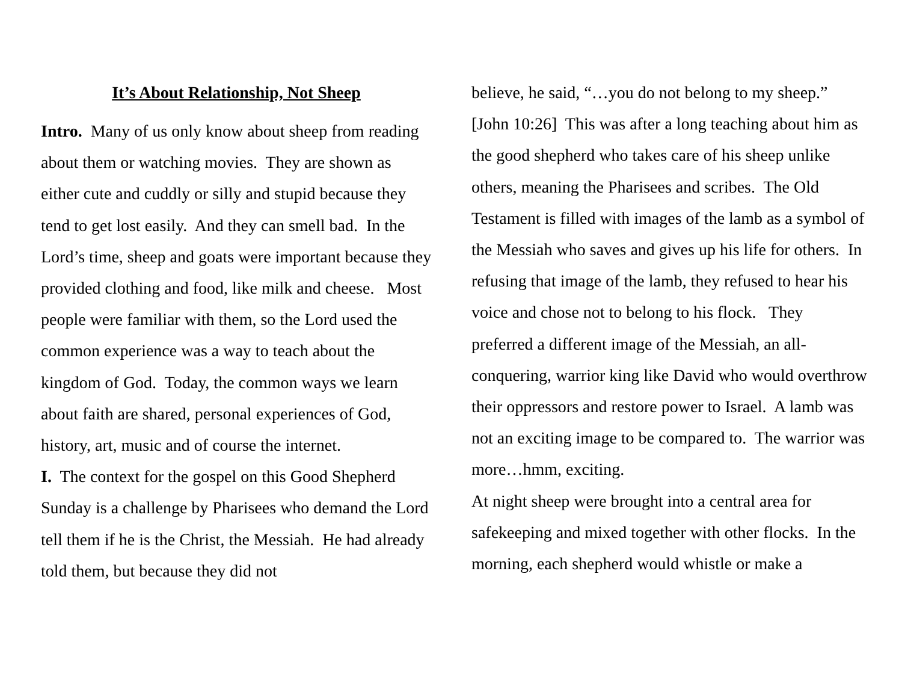It’s About Relationship, Not Sheep
Intro. Many of us only know about sheep from reading about them or watching movies. They are shown as either cute and cuddly or silly and stupid because they tend to get lost easily. And they can smell bad. In the Lord’s time, sheep and goats were important because they provided clothing and food, like milk and cheese. Most people were familiar with them, so the Lord used the common experience was a way to teach about the kingdom of God. Today, the common ways we learn about faith are shared, personal experiences of God, history, art, music and of course the internet.
I. The context for the gospel on this Good Shepherd Sunday is a challenge by Pharisees who demand the Lord tell them if he is the Christ, the Messiah. He had already told them, but because they did not
believe, he said, “…you do not belong to my sheep.” [John 10:26] This was after a long teaching about him as the good shepherd who takes care of his sheep unlike others, meaning the Pharisees and scribes. The Old Testament is filled with images of the lamb as a symbol of the Messiah who saves and gives up his life for others. In refusing that image of the lamb, they refused to hear his voice and chose not to belong to his flock. They preferred a different image of the Messiah, an all-conquering, warrior king like David who would overthrow their oppressors and restore power to Israel. A lamb was not an exciting image to be compared to. The warrior was more…hmm, exciting.
At night sheep were brought into a central area for safekeeping and mixed together with other flocks. In the morning, each shepherd would whistle or make a